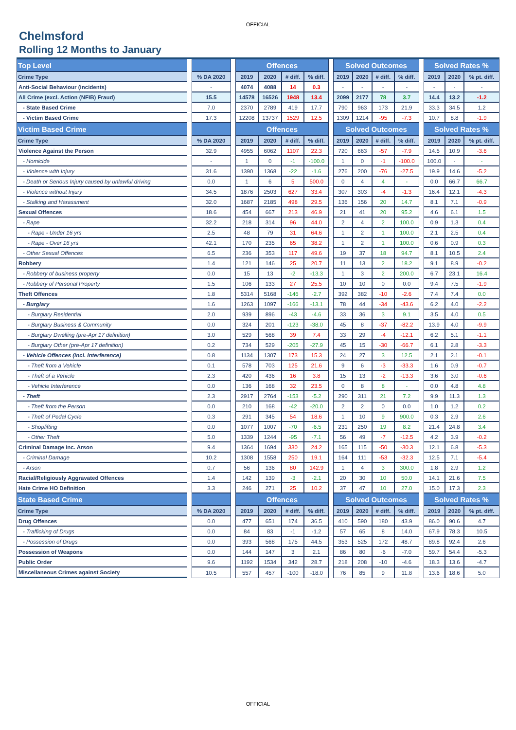OFFICIAL
Chelmsford
Rolling 12 Months to January
| Top Level | | | | Offences | | | | | Solved Outcomes | | | | | Solved Rates % | | |
| Crime Type | | % DA 2020 | | 2019 | 2020 | # diff. | % diff. | | 2019 | 2020 | # diff. | % diff. | | 2019 | 2020 | % pt. diff. |
| Anti-Social Behaviour (incidents) | | - | | 4074 | 4088 | 14 | 0.3 | | - | - | - | - | | - | - | - |
| All Crime (excl. Action (NFIB) Fraud) | | 15.5 | | 14578 | 16526 | 1948 | 13.4 | | 2099 | 2177 | 78 | 3.7 | | 14.4 | 13.2 | -1.2 |
| - State Based Crime | | 7.0 | | 2370 | 2789 | 419 | 17.7 | | 790 | 963 | 173 | 21.9 | | 33.3 | 34.5 | 1.2 |
| - Victim Based Crime | | 17.3 | | 12208 | 13737 | 1529 | 12.5 | | 1309 | 1214 | -95 | -7.3 | | 10.7 | 8.8 | -1.9 |
| Victim Based Crime | | | | Offences | | | | | Solved Outcomes | | | | | Solved Rates % | | |
| Crime Type | | % DA 2020 | | 2019 | 2020 | # diff. | % diff. | | 2019 | 2020 | # diff. | % diff. | | 2019 | 2020 | % pt. diff. |
| Violence Against the Person | | 32.9 | | 4955 | 6062 | 1107 | 22.3 | | 720 | 663 | -57 | -7.9 | | 14.5 | 10.9 | -3.6 |
| - Homicide | | - | | 1 | 0 | -1 | -100.0 | | 1 | 0 | -1 | -100.0 | | 100.0 | - | - |
| - Violence with Injury | | 31.6 | | 1390 | 1368 | -22 | -1.6 | | 276 | 200 | -76 | -27.5 | | 19.9 | 14.6 | -5.2 |
| - Death or Serious Injury caused by unlawful driving | | 0.0 | | 1 | 6 | 5 | 500.0 | | 0 | 4 | 4 | - | | 0.0 | 66.7 | 66.7 |
| - Violence without Injury | | 34.5 | | 1876 | 2503 | 627 | 33.4 | | 307 | 303 | -4 | -1.3 | | 16.4 | 12.1 | -4.3 |
| - Stalking and Harassment | | 32.0 | | 1687 | 2185 | 498 | 29.5 | | 136 | 156 | 20 | 14.7 | | 8.1 | 7.1 | -0.9 |
| Sexual Offences | | 18.6 | | 454 | 667 | 213 | 46.9 | | 21 | 41 | 20 | 95.2 | | 4.6 | 6.1 | 1.5 |
| - Rape | | 32.2 | | 218 | 314 | 96 | 44.0 | | 2 | 4 | 2 | 100.0 | | 0.9 | 1.3 | 0.4 |
| - Rape - Under 16 yrs | | 2.5 | | 48 | 79 | 31 | 64.6 | | 1 | 2 | 1 | 100.0 | | 2.1 | 2.5 | 0.4 |
| - Rape - Over 16 yrs | | 42.1 | | 170 | 235 | 65 | 38.2 | | 1 | 2 | 1 | 100.0 | | 0.6 | 0.9 | 0.3 |
| - Other Sexual Offences | | 6.5 | | 236 | 353 | 117 | 49.6 | | 19 | 37 | 18 | 94.7 | | 8.1 | 10.5 | 2.4 |
| Robbery | | 1.4 | | 121 | 146 | 25 | 20.7 | | 11 | 13 | 2 | 18.2 | | 9.1 | 8.9 | -0.2 |
| - Robbery of business property | | 0.0 | | 15 | 13 | -2 | -13.3 | | 1 | 3 | 2 | 200.0 | | 6.7 | 23.1 | 16.4 |
| - Robbery of Personal Property | | 1.5 | | 106 | 133 | 27 | 25.5 | | 10 | 10 | 0 | 0.0 | | 9.4 | 7.5 | -1.9 |
| Theft Offences | | 1.8 | | 5314 | 5168 | -146 | -2.7 | | 392 | 382 | -10 | -2.6 | | 7.4 | 7.4 | 0.0 |
| - Burglary | | 1.6 | | 1263 | 1097 | -166 | -13.1 | | 78 | 44 | -34 | -43.6 | | 6.2 | 4.0 | -2.2 |
| - Burglary Residential | | 2.0 | | 939 | 896 | -43 | -4.6 | | 33 | 36 | 3 | 9.1 | | 3.5 | 4.0 | 0.5 |
| - Burglary Business & Community | | 0.0 | | 324 | 201 | -123 | -38.0 | | 45 | 8 | -37 | -82.2 | | 13.9 | 4.0 | -9.9 |
| - Burglary Dwelling (pre-Apr 17 definition) | | 3.0 | | 529 | 568 | 39 | 7.4 | | 33 | 29 | -4 | -12.1 | | 6.2 | 5.1 | -1.1 |
| - Burglary Other (pre-Apr 17 definition) | | 0.2 | | 734 | 529 | -205 | -27.9 | | 45 | 15 | -30 | -66.7 | | 6.1 | 2.8 | -3.3 |
| - Vehicle Offences (incl. Interference) | | 0.8 | | 1134 | 1307 | 173 | 15.3 | | 24 | 27 | 3 | 12.5 | | 2.1 | 2.1 | -0.1 |
| - Theft from a Vehicle | | 0.1 | | 578 | 703 | 125 | 21.6 | | 9 | 6 | -3 | -33.3 | | 1.6 | 0.9 | -0.7 |
| - Theft of a Vehicle | | 2.3 | | 420 | 436 | 16 | 3.8 | | 15 | 13 | -2 | -13.3 | | 3.6 | 3.0 | -0.6 |
| - Vehicle Interference | | 0.0 | | 136 | 168 | 32 | 23.5 | | 0 | 8 | 8 | - | | 0.0 | 4.8 | 4.8 |
| - Theft | | 2.3 | | 2917 | 2764 | -153 | -5.2 | | 290 | 311 | 21 | 7.2 | | 9.9 | 11.3 | 1.3 |
| - Theft from the Person | | 0.0 | | 210 | 168 | -42 | -20.0 | | 2 | 2 | 0 | 0.0 | | 1.0 | 1.2 | 0.2 |
| - Theft of Pedal Cycle | | 0.3 | | 291 | 345 | 54 | 18.6 | | 1 | 10 | 9 | 900.0 | | 0.3 | 2.9 | 2.6 |
| - Shoplifting | | 0.0 | | 1077 | 1007 | -70 | -6.5 | | 231 | 250 | 19 | 8.2 | | 21.4 | 24.8 | 3.4 |
| - Other Theft | | 5.0 | | 1339 | 1244 | -95 | -7.1 | | 56 | 49 | -7 | -12.5 | | 4.2 | 3.9 | -0.2 |
| Criminal Damage inc. Arson | | 9.4 | | 1364 | 1694 | 330 | 24.2 | | 165 | 115 | -50 | -30.3 | | 12.1 | 6.8 | -5.3 |
| - Criminal Damage | | 10.2 | | 1308 | 1558 | 250 | 19.1 | | 164 | 111 | -53 | -32.3 | | 12.5 | 7.1 | -5.4 |
| - Arson | | 0.7 | | 56 | 136 | 80 | 142.9 | | 1 | 4 | 3 | 300.0 | | 1.8 | 2.9 | 1.2 |
| Racial/Religiously Aggravated Offences | | 1.4 | | 142 | 139 | -3 | -2.1 | | 20 | 30 | 10 | 50.0 | | 14.1 | 21.6 | 7.5 |
| Hate Crime HO Definition | | 3.3 | | 246 | 271 | 25 | 10.2 | | 37 | 47 | 10 | 27.0 | | 15.0 | 17.3 | 2.3 |
| State Based Crime | | | | Offences | | | | | Solved Outcomes | | | | | Solved Rates % | | |
| Crime Type | | % DA 2020 | | 2019 | 2020 | # diff. | % diff. | | 2019 | 2020 | # diff. | % diff. | | 2019 | 2020 | % pt. diff. |
| Drug Offences | | 0.0 | | 477 | 651 | 174 | 36.5 | | 410 | 590 | 180 | 43.9 | | 86.0 | 90.6 | 4.7 |
| - Trafficking of Drugs | | 0.0 | | 84 | 83 | -1 | -1.2 | | 57 | 65 | 8 | 14.0 | | 67.9 | 78.3 | 10.5 |
| - Possession of Drugs | | 0.0 | | 393 | 568 | 175 | 44.5 | | 353 | 525 | 172 | 48.7 | | 89.8 | 92.4 | 2.6 |
| Possession of Weapons | | 0.0 | | 144 | 147 | 3 | 2.1 | | 86 | 80 | -6 | -7.0 | | 59.7 | 54.4 | -5.3 |
| Public Order | | 9.6 | | 1192 | 1534 | 342 | 28.7 | | 218 | 208 | -10 | -4.6 | | 18.3 | 13.6 | -4.7 |
| Miscellaneous Crimes against Society | | 10.5 | | 557 | 457 | -100 | -18.0 | | 76 | 85 | 9 | 11.8 | | 13.6 | 18.6 | 5.0 |
OFFICIAL